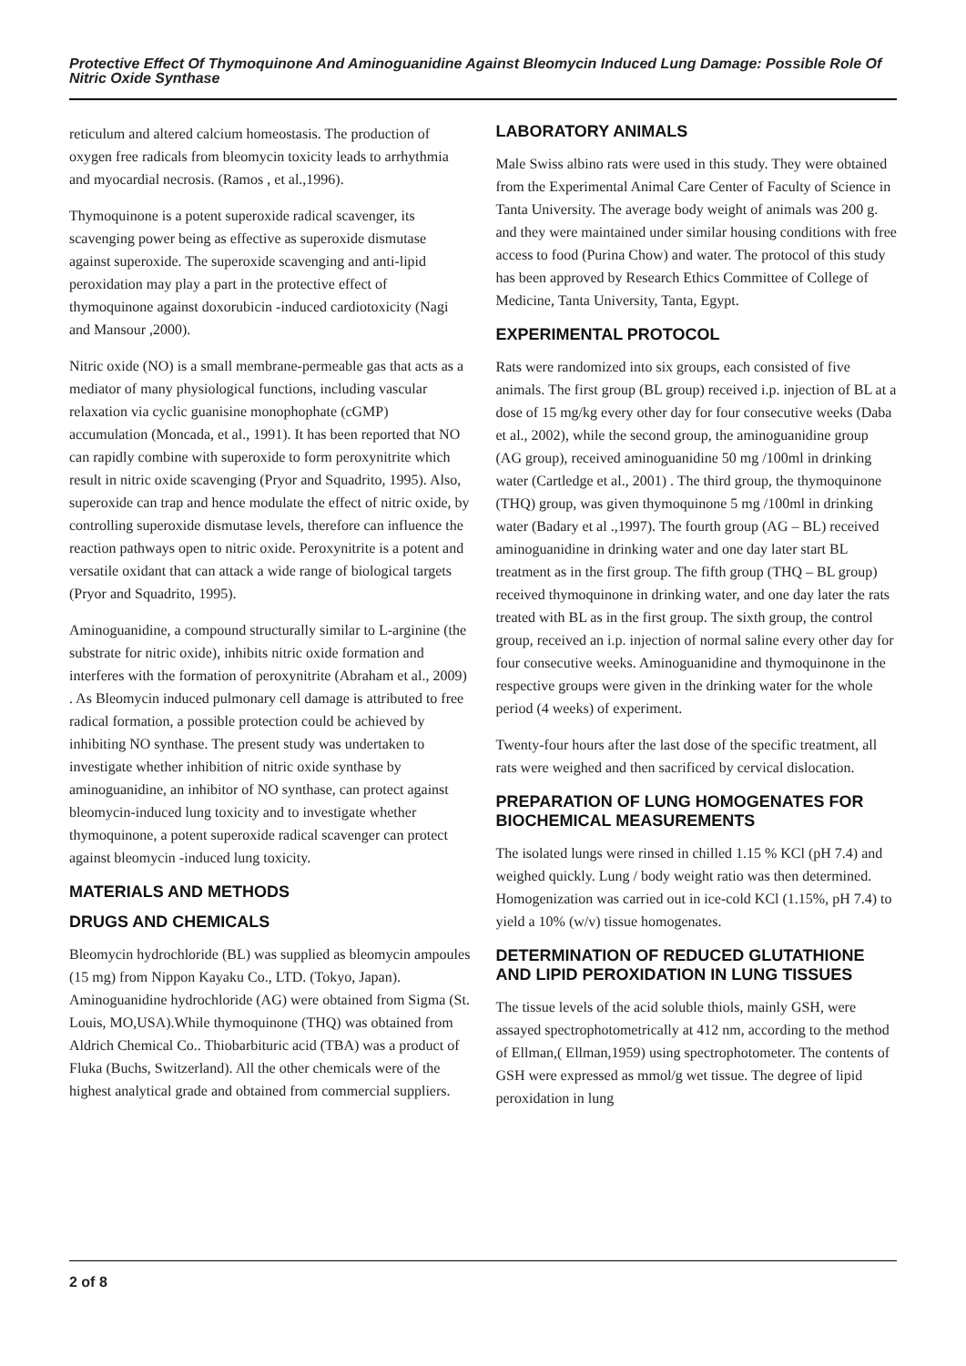Protective Effect Of Thymoquinone And Aminoguanidine Against Bleomycin Induced Lung Damage: Possible Role Of Nitric Oxide Synthase
reticulum and altered calcium homeostasis. The production of oxygen free radicals from bleomycin toxicity leads to arrhythmia and myocardial necrosis. (Ramos , et al.,1996).
Thymoquinone is a potent superoxide radical scavenger, its scavenging power being as effective as superoxide dismutase against superoxide. The superoxide scavenging and anti-lipid peroxidation may play a part in the protective effect of thymoquinone against doxorubicin -induced cardiotoxicity (Nagi and Mansour ,2000).
Nitric oxide (NO) is a small membrane-permeable gas that acts as a mediator of many physiological functions, including vascular relaxation via cyclic guanisine monophophate (cGMP) accumulation (Moncada, et al., 1991). It has been reported that NO can rapidly combine with superoxide to form peroxynitrite which result in nitric oxide scavenging (Pryor and Squadrito, 1995). Also, superoxide can trap and hence modulate the effect of nitric oxide, by controlling superoxide dismutase levels, therefore can influence the reaction pathways open to nitric oxide. Peroxynitrite is a potent and versatile oxidant that can attack a wide range of biological targets (Pryor and Squadrito, 1995).
Aminoguanidine, a compound structurally similar to L-arginine (the substrate for nitric oxide), inhibits nitric oxide formation and interferes with the formation of peroxynitrite (Abraham et al., 2009) . As Bleomycin induced pulmonary cell damage is attributed to free radical formation, a possible protection could be achieved by inhibiting NO synthase. The present study was undertaken to investigate whether inhibition of nitric oxide synthase by aminoguanidine, an inhibitor of NO synthase, can protect against bleomycin-induced lung toxicity and to investigate whether thymoquinone, a potent superoxide radical scavenger can protect against bleomycin -induced lung toxicity.
MATERIALS AND METHODS
DRUGS AND CHEMICALS
Bleomycin hydrochloride (BL) was supplied as bleomycin ampoules (15 mg) from Nippon Kayaku Co., LTD. (Tokyo, Japan). Aminoguanidine hydrochloride (AG) were obtained from Sigma (St. Louis, MO,USA).While thymoquinone (THQ) was obtained from Aldrich Chemical Co.. Thiobarbituric acid (TBA) was a product of Fluka (Buchs, Switzerland). All the other chemicals were of the highest analytical grade and obtained from commercial suppliers.
LABORATORY ANIMALS
Male Swiss albino rats were used in this study. They were obtained from the Experimental Animal Care Center of Faculty of Science in Tanta University. The average body weight of animals was 200 g. and they were maintained under similar housing conditions with free access to food (Purina Chow) and water. The protocol of this study has been approved by Research Ethics Committee of College of Medicine, Tanta University, Tanta, Egypt.
EXPERIMENTAL PROTOCOL
Rats were randomized into six groups, each consisted of five animals. The first group (BL group) received i.p. injection of BL at a dose of 15 mg/kg every other day for four consecutive weeks (Daba et al., 2002), while the second group, the aminoguanidine group (AG group), received aminoguanidine 50 mg /100ml in drinking water (Cartledge et al., 2001) . The third group, the thymoquinone (THQ) group, was given thymoquinone 5 mg /100ml in drinking water (Badary et al .,1997). The fourth group (AG – BL) received aminoguanidine in drinking water and one day later start BL treatment as in the first group. The fifth group (THQ – BL group) received thymoquinone in drinking water, and one day later the rats treated with BL as in the first group. The sixth group, the control group, received an i.p. injection of normal saline every other day for four consecutive weeks. Aminoguanidine and thymoquinone in the respective groups were given in the drinking water for the whole period (4 weeks) of experiment.
Twenty-four hours after the last dose of the specific treatment, all rats were weighed and then sacrificed by cervical dislocation.
PREPARATION OF LUNG HOMOGENATES FOR BIOCHEMICAL MEASUREMENTS
The isolated lungs were rinsed in chilled 1.15 % KCl (pH 7.4) and weighed quickly. Lung / body weight ratio was then determined. Homogenization was carried out in ice-cold KCl (1.15%, pH 7.4) to yield a 10% (w/v) tissue homogenates.
DETERMINATION OF REDUCED GLUTATHIONE AND LIPID PEROXIDATION IN LUNG TISSUES
The tissue levels of the acid soluble thiols, mainly GSH, were assayed spectrophotometrically at 412 nm, according to the method of Ellman,( Ellman,1959) using spectrophotometer. The contents of GSH were expressed as mmol/g wet tissue. The degree of lipid peroxidation in lung
2 of 8